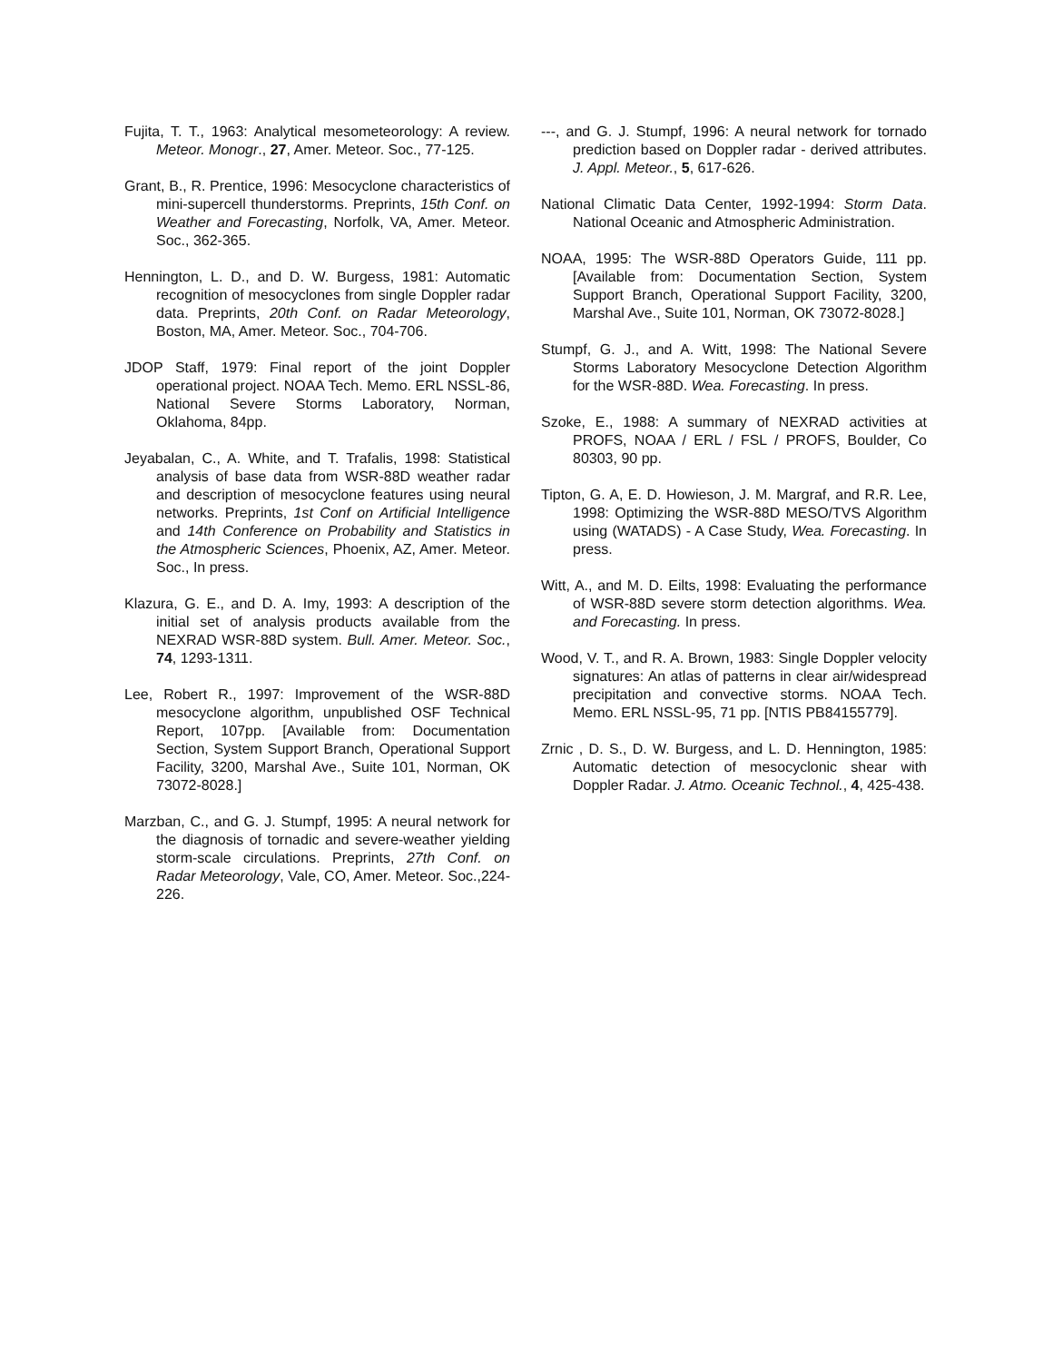Fujita, T. T., 1963: Analytical mesometeorology: A review. Meteor. Monogr., 27, Amer. Meteor. Soc., 77-125.
Grant, B., R. Prentice, 1996: Mesocyclone characteristics of mini-supercell thunderstorms. Preprints, 15th Conf. on Weather and Forecasting, Norfolk, VA, Amer. Meteor. Soc., 362-365.
Hennington, L. D., and D. W. Burgess, 1981: Automatic recognition of mesocyclones from single Doppler radar data. Preprints, 20th Conf. on Radar Meteorology, Boston, MA, Amer. Meteor. Soc., 704-706.
JDOP Staff, 1979: Final report of the joint Doppler operational project. NOAA Tech. Memo. ERL NSSL-86, National Severe Storms Laboratory, Norman, Oklahoma, 84pp.
Jeyabalan, C., A. White, and T. Trafalis, 1998: Statistical analysis of base data from WSR-88D weather radar and description of mesocyclone features using neural networks. Preprints, 1st Conf on Artificial Intelligence and 14th Conference on Probability and Statistics in the Atmospheric Sciences, Phoenix, AZ, Amer. Meteor. Soc., In press.
Klazura, G. E., and D. A. Imy, 1993: A description of the initial set of analysis products available from the NEXRAD WSR-88D system. Bull. Amer. Meteor. Soc., 74, 1293-1311.
Lee, Robert R., 1997: Improvement of the WSR-88D mesocyclone algorithm, unpublished OSF Technical Report, 107pp. [Available from: Documentation Section, System Support Branch, Operational Support Facility, 3200, Marshal Ave., Suite 101, Norman, OK 73072-8028.]
Marzban, C., and G. J. Stumpf, 1995: A neural network for the diagnosis of tornadic and severe-weather yielding storm-scale circulations. Preprints, 27th Conf. on Radar Meteorology, Vale, CO, Amer. Meteor. Soc.,224-226.
---, and G. J. Stumpf, 1996: A neural network for tornado prediction based on Doppler radar - derived attributes. J. Appl. Meteor., 5, 617-626.
National Climatic Data Center, 1992-1994: Storm Data. National Oceanic and Atmospheric Administration.
NOAA, 1995: The WSR-88D Operators Guide, 111 pp. [Available from: Documentation Section, System Support Branch, Operational Support Facility, 3200, Marshal Ave., Suite 101, Norman, OK 73072-8028.]
Stumpf, G. J., and A. Witt, 1998: The National Severe Storms Laboratory Mesocyclone Detection Algorithm for the WSR-88D. Wea. Forecasting. In press.
Szoke, E., 1988: A summary of NEXRAD activities at PROFS, NOAA / ERL / FSL / PROFS, Boulder, Co 80303, 90 pp.
Tipton, G. A, E. D. Howieson, J. M. Margraf, and R.R. Lee, 1998: Optimizing the WSR-88D MESO/TVS Algorithm using (WATADS) - A Case Study, Wea. Forecasting. In press.
Witt, A., and M. D. Eilts, 1998: Evaluating the performance of WSR-88D severe storm detection algorithms. Wea. and Forecasting. In press.
Wood, V. T., and R. A. Brown, 1983: Single Doppler velocity signatures: An atlas of patterns in clear air/widespread precipitation and convective storms. NOAA Tech. Memo. ERL NSSL-95, 71 pp. [NTIS PB84155779].
Zrnic , D. S., D. W. Burgess, and L. D. Hennington, 1985: Automatic detection of mesocyclonic shear with Doppler Radar. J. Atmo. Oceanic Technol., 4, 425-438.